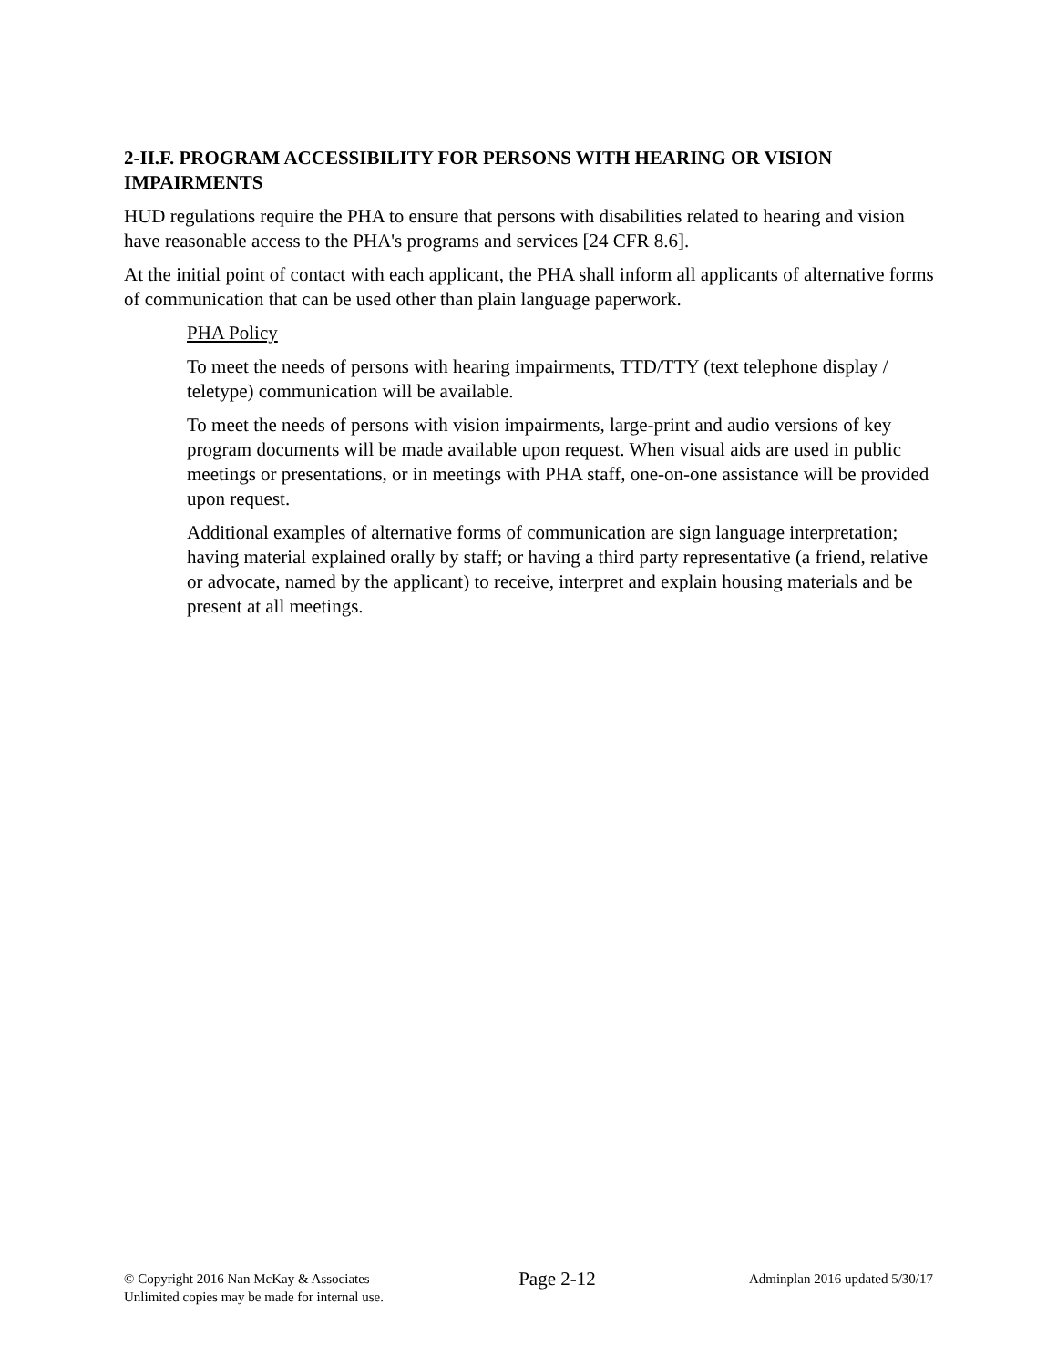2-II.F. PROGRAM ACCESSIBILITY FOR PERSONS WITH HEARING OR VISION IMPAIRMENTS
HUD regulations require the PHA to ensure that persons with disabilities related to hearing and vision have reasonable access to the PHA's programs and services [24 CFR 8.6].
At the initial point of contact with each applicant, the PHA shall inform all applicants of alternative forms of communication that can be used other than plain language paperwork.
PHA Policy
To meet the needs of persons with hearing impairments, TTD/TTY (text telephone display / teletype) communication will be available.
To meet the needs of persons with vision impairments, large-print and audio versions of key program documents will be made available upon request. When visual aids are used in public meetings or presentations, or in meetings with PHA staff, one-on-one assistance will be provided upon request.
Additional examples of alternative forms of communication are sign language interpretation; having material explained orally by staff; or having a third party representative (a friend, relative or advocate, named by the applicant) to receive, interpret and explain housing materials and be present at all meetings.
© Copyright 2016 Nan McKay & Associates
Unlimited copies may be made for internal use.
Page 2-12
Adminplan 2016 updated 5/30/17